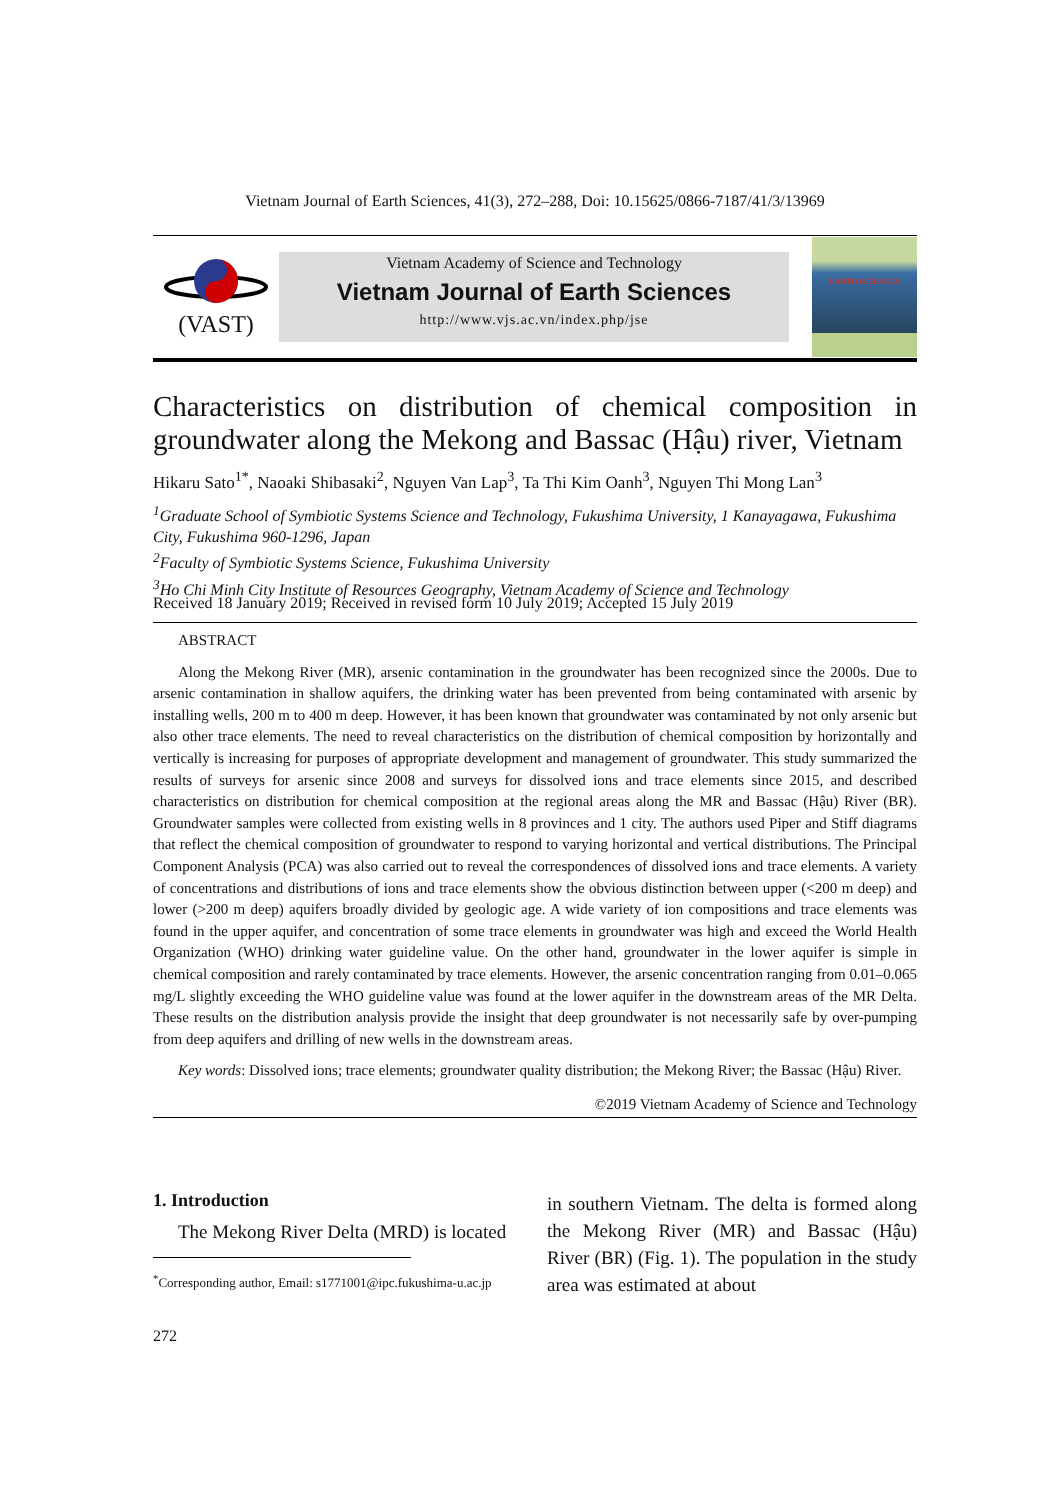Vietnam Journal of Earth Sciences, 41(3), 272–288, Doi: 10.15625/0866-7187/41/3/13969
(VAST)
Vietnam Academy of Science and Technology
Vietnam Journal of Earth Sciences
http://www.vjs.ac.vn/index.php/jse
EARTH SCIENCES
Characteristics on distribution of chemical composition in groundwater along the Mekong and Bassac (Hậu) river, Vietnam
Hikaru Sato<sup>1*</sup>, Naoaki Shibasaki<sup>2</sup>, Nguyen Van Lap<sup>3</sup>, Ta Thi Kim Oanh<sup>3</sup>, Nguyen Thi Mong Lan<sup>3</sup>
<sup>1</sup> Graduate School of Symbiotic Systems Science and Technology, Fukushima University, 1 Kanayagawa, Fukushima City, Fukushima 960-1296, Japan
<sup>2</sup> Faculty of Symbiotic Systems Science, Fukushima University
<sup>3</sup> Ho Chi Minh City Institute of Resources Geography, Vietnam Academy of Science and Technology
Received 18 January 2019; Received in revised form 10 July 2019; Accepted 15 July 2019
ABSTRACT
Along the Mekong River (MR), arsenic contamination in the groundwater has been recognized since the 2000s. Due to arsenic contamination in shallow aquifers, the drinking water has been prevented from being contaminated with arsenic by installing wells, 200 m to 400 m deep. However, it has been known that groundwater was contaminated by not only arsenic but also other trace elements. The need to reveal characteristics on the distribution of chemical composition by horizontally and vertically is increasing for purposes of appropriate development and management of groundwater. This study summarized the results of surveys for arsenic since 2008 and surveys for dissolved ions and trace elements since 2015, and described characteristics on distribution for chemical composition at the regional areas along the MR and Bassac (Hậu) River (BR). Groundwater samples were collected from existing wells in 8 provinces and 1 city. The authors used Piper and Stiff diagrams that reflect the chemical composition of groundwater to respond to varying horizontal and vertical distributions. The Principal Component Analysis (PCA) was also carried out to reveal the correspondences of dissolved ions and trace elements. A variety of concentrations and distributions of ions and trace elements show the obvious distinction between upper (<200 m deep) and lower (>200 m deep) aquifers broadly divided by geologic age. A wide variety of ion compositions and trace elements was found in the upper aquifer, and concentration of some trace elements in groundwater was high and exceed the World Health Organization (WHO) drinking water guideline value. On the other hand, groundwater in the lower aquifer is simple in chemical composition and rarely contaminated by trace elements. However, the arsenic concentration ranging from 0.01–0.065 mg/L slightly exceeding the WHO guideline value was found at the lower aquifer in the downstream areas of the MR Delta. These results on the distribution analysis provide the insight that deep groundwater is not necessarily safe by over-pumping from deep aquifers and drilling of new wells in the downstream areas.
Key words: Dissolved ions; trace elements; groundwater quality distribution; the Mekong River; the Bassac (Hậu) River.
©2019 Vietnam Academy of Science and Technology
1. Introduction
The Mekong River Delta (MRD) is located
<sup>*</sup> Corresponding author, Email: s1771001@ipc.fukushima-u.ac.jp
in southern Vietnam. The delta is formed along the Mekong River (MR) and Bassac (Hậu) River (BR) (Fig. 1). The population in the study area was estimated at about
272